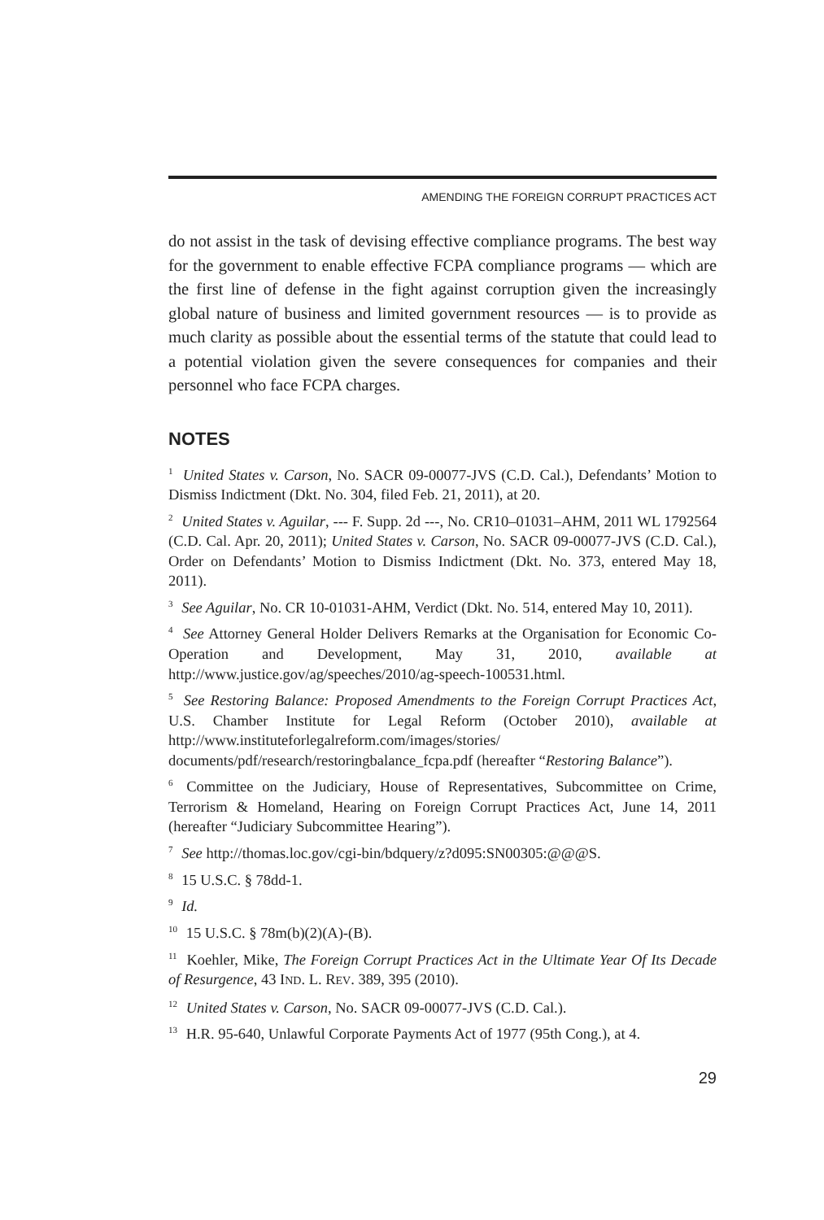AMENDING THE FOREIGN CORRUPT PRACTICES ACT
do not assist in the task of devising effective compliance programs. The best way for the government to enable effective FCPA compliance programs — which are the first line of defense in the fight against corruption given the increasingly global nature of business and limited government resources — is to provide as much clarity as possible about the essential terms of the statute that could lead to a potential violation given the severe consequences for companies and their personnel who face FCPA charges.
NOTES
<sup>1</sup> United States v. Carson, No. SACR 09-00077-JVS (C.D. Cal.), Defendants’ Motion to Dismiss Indictment (Dkt. No. 304, filed Feb. 21, 2011), at 20.
<sup>2</sup> United States v. Aguilar, --- F. Supp. 2d ---, No. CR10–01031–AHM, 2011 WL 1792564 (C.D. Cal. Apr. 20, 2011); United States v. Carson, No. SACR 09-00077-JVS (C.D. Cal.), Order on Defendants’ Motion to Dismiss Indictment (Dkt. No. 373, entered May 18, 2011).
<sup>3</sup> See Aguilar, No. CR 10-01031-AHM, Verdict (Dkt. No. 514, entered May 10, 2011).
<sup>4</sup> See Attorney General Holder Delivers Remarks at the Organisation for Economic Co-Operation and Development, May 31, 2010, available at http://www.justice.gov/ag/speeches/2010/ag-speech-100531.html.
<sup>5</sup> See Restoring Balance: Proposed Amendments to the Foreign Corrupt Practices Act, U.S. Chamber Institute for Legal Reform (October 2010), available at http://www.instituteforlegalreform.com/images/stories/ documents/pdf/research/restoringbalance_fcpa.pdf (hereafter “Restoring Balance”).
<sup>6</sup> Committee on the Judiciary, House of Representatives, Subcommittee on Crime, Terrorism & Homeland, Hearing on Foreign Corrupt Practices Act, June 14, 2011 (hereafter “Judiciary Subcommittee Hearing”).
<sup>7</sup> See http://thomas.loc.gov/cgi-bin/bdquery/z?d095:SN00305:@@@S.
<sup>8</sup> 15 U.S.C. § 78dd-1.
<sup>9</sup> Id.
<sup>10</sup> 15 U.S.C. § 78m(b)(2)(A)-(B).
<sup>11</sup> Koehler, Mike, The Foreign Corrupt Practices Act in the Ultimate Year Of Its Decade of Resurgence, 43 IND. L. REV. 389, 395 (2010).
<sup>12</sup> United States v. Carson, No. SACR 09-00077-JVS (C.D. Cal.).
<sup>13</sup> H.R. 95-640, Unlawful Corporate Payments Act of 1977 (95th Cong.), at 4.
29